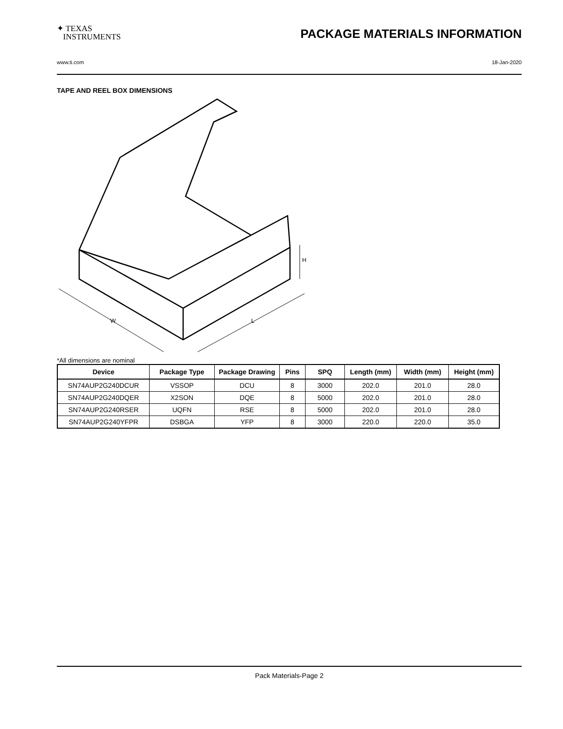✦ TEXAS
INSTRUMENTS
PACKAGE MATERIALS INFORMATION
www.ti.com 18-Jan-2020
TAPE AND REEL BOX DIMENSIONS
W
L
H
*All dimensions are nominal
| Device | Package Type | Package Drawing | Pins | SPQ | Length (mm) | Width (mm) | Height (mm) |
| --- | --- | --- | --- | --- | --- | --- | --- |
| SN74AUP2G240DCUR | VSSOP | DCU | 8 | 3000 | 202.0 | 201.0 | 28.0 |
| SN74AUP2G240DQER | X2SON | DQE | 8 | 5000 | 202.0 | 201.0 | 28.0 |
| SN74AUP2G240RSER | UQFN | RSE | 8 | 5000 | 202.0 | 201.0 | 28.0 |
| SN74AUP2G240YFPR | DSBGA | YFP | 8 | 3000 | 220.0 | 220.0 | 35.0 |
Pack Materials-Page 2